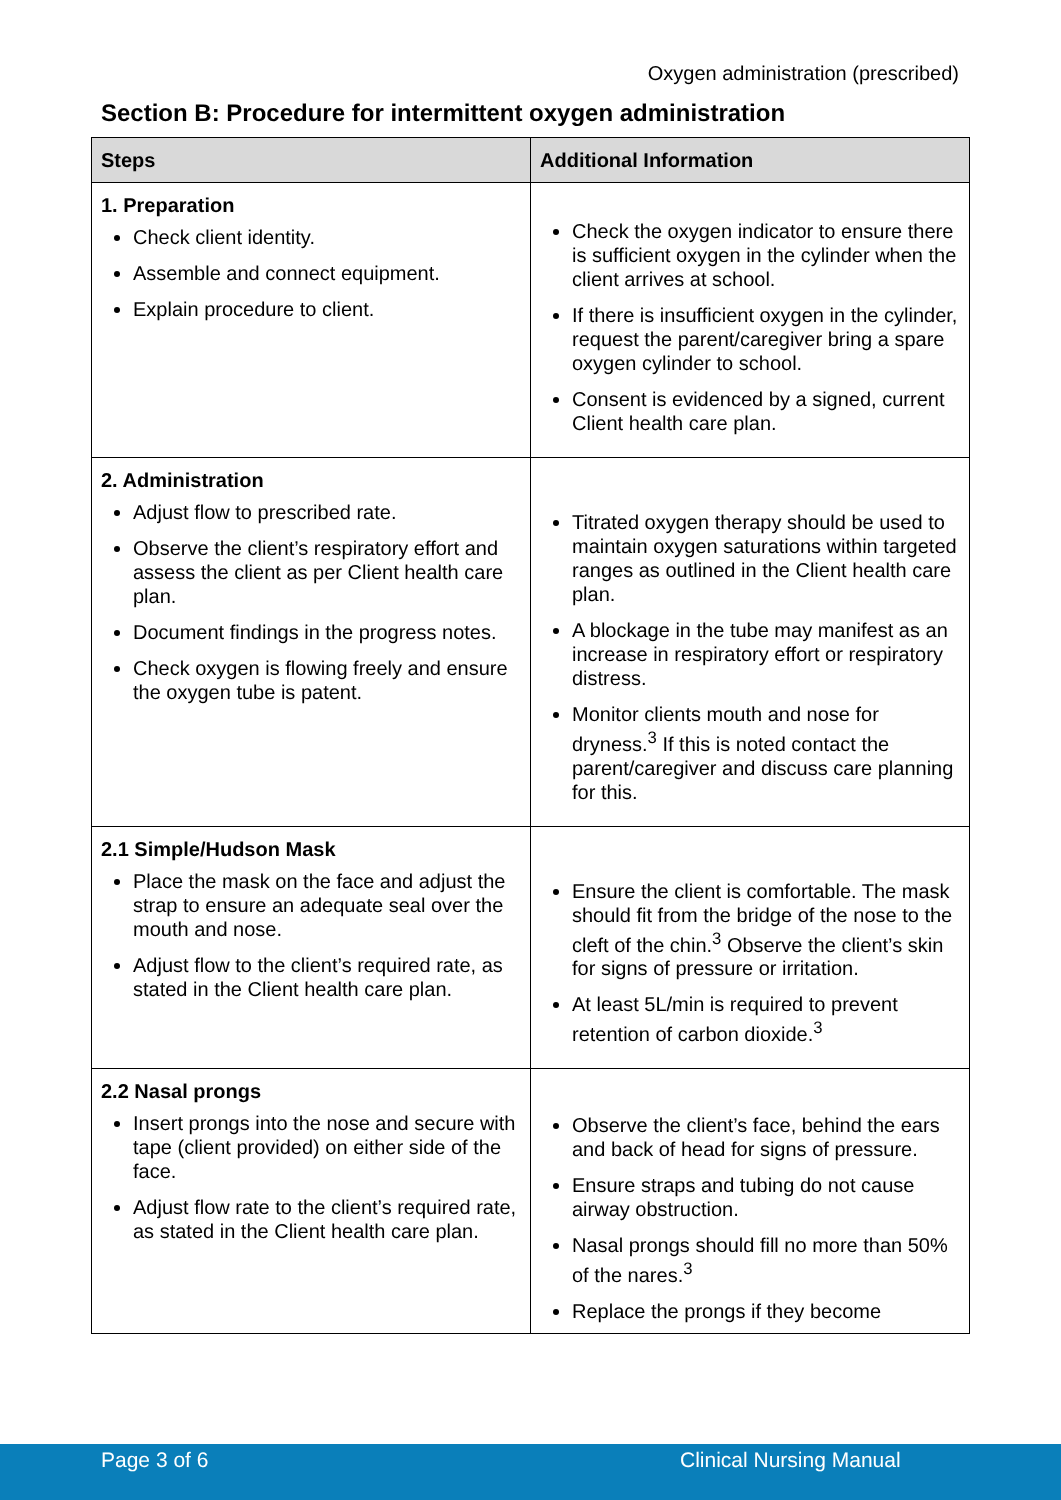Oxygen administration (prescribed)
Section B: Procedure for intermittent oxygen administration
| Steps | Additional Information |
| --- | --- |
| 1. Preparation Check client identity. Assemble and connect equipment. Explain procedure to client. | Check the oxygen indicator to ensure there is sufficient oxygen in the cylinder when the client arrives at school. If there is insufficient oxygen in the cylinder, request the parent/caregiver bring a spare oxygen cylinder to school. Consent is evidenced by a signed, current Client health care plan. |
| 2. Administration Adjust flow to prescribed rate. Observe the client’s respiratory effort and assess the client as per Client health care plan. Document findings in the progress notes. Check oxygen is flowing freely and ensure the oxygen tube is patent. | Titrated oxygen therapy should be used to maintain oxygen saturations within targeted ranges as outlined in the Client health care plan. A blockage in the tube may manifest as an increase in respiratory effort or respiratory distress. Monitor clients mouth and nose for dryness.<sup>3</sup> If this is noted contact the parent/caregiver and discuss care planning for this. |
| 2.1 Simple/Hudson Mask Place the mask on the face and adjust the strap to ensure an adequate seal over the mouth and nose. Adjust flow to the client’s required rate, as stated in the Client health care plan. | Ensure the client is comfortable. The mask should fit from the bridge of the nose to the cleft of the chin.<sup>3</sup> Observe the client’s skin for signs of pressure or irritation. At least 5L/min is required to prevent retention of carbon dioxide.<sup>3</sup> |
| 2.2 Nasal prongs Insert prongs into the nose and secure with tape (client provided) on either side of the face. Adjust flow rate to the client’s required rate, as stated in the Client health care plan. | Observe the client’s face, behind the ears and back of head for signs of pressure. Ensure straps and tubing do not cause airway obstruction. Nasal prongs should fill no more than 50% of the nares.<sup>3</sup> Replace the prongs if they become |
Page 3 of 6 Clinical Nursing Manual